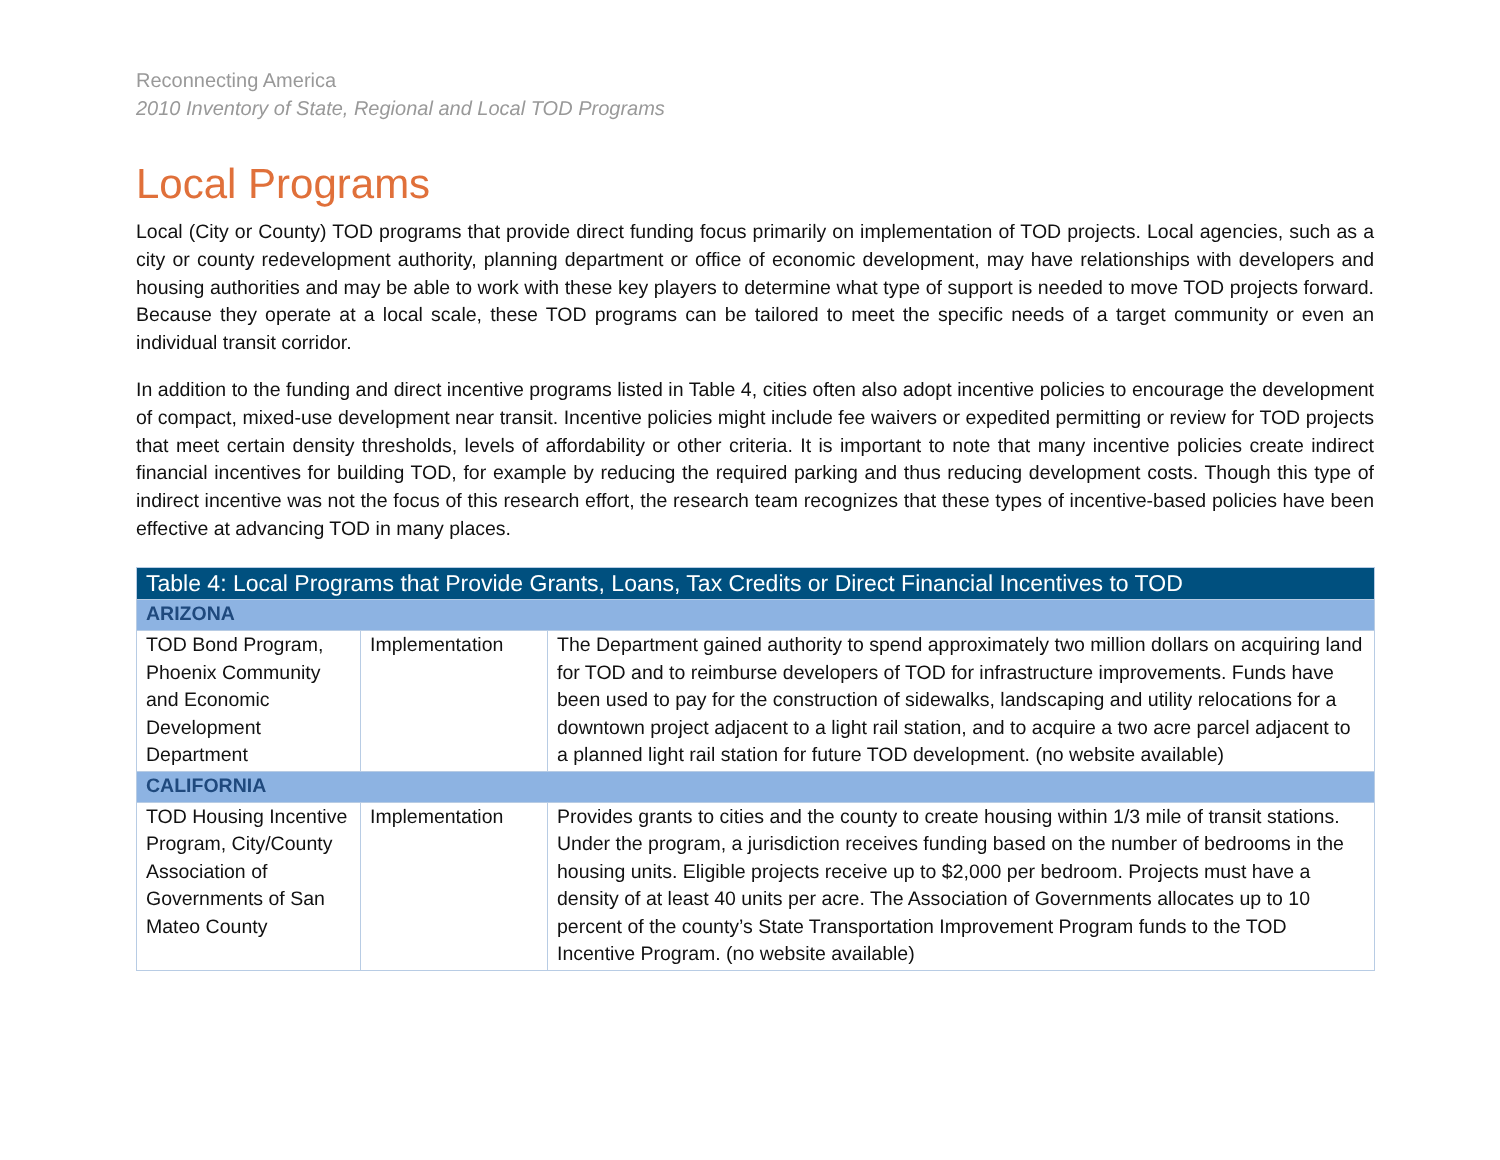Reconnecting America
2010 Inventory of State, Regional and Local TOD Programs
Local Programs
Local (City or County) TOD programs that provide direct funding focus primarily on implementation of TOD projects. Local agencies, such as a city or county redevelopment authority, planning department or office of economic development, may have relationships with developers and housing authorities and may be able to work with these key players to determine what type of support is needed to move TOD projects forward. Because they operate at a local scale, these TOD programs can be tailored to meet the specific needs of a target community or even an individual transit corridor.
In addition to the funding and direct incentive programs listed in Table 4, cities often also adopt incentive policies to encourage the development of compact, mixed-use development near transit. Incentive policies might include fee waivers or expedited permitting or review for TOD projects that meet certain density thresholds, levels of affordability or other criteria. It is important to note that many incentive policies create indirect financial incentives for building TOD, for example by reducing the required parking and thus reducing development costs. Though this type of indirect incentive was not the focus of this research effort, the research team recognizes that these types of incentive-based policies have been effective at advancing TOD in many places.
| Table 4: Local Programs that Provide Grants, Loans, Tax Credits or Direct Financial Incentives to TOD | | |
| ARIZONA | | |
| TOD Bond Program, Phoenix Community and Economic Development Department | Implementation | The Department gained authority to spend approximately two million dollars on acquiring land for TOD and to reimburse developers of TOD for infrastructure improvements. Funds have been used to pay for the construction of sidewalks, landscaping and utility relocations for a downtown project adjacent to a light rail station, and to acquire a two acre parcel adjacent to a planned light rail station for future TOD development. (no website available) |
| CALIFORNIA | | |
| TOD Housing Incentive Program, City/County Association of Governments of San Mateo County | Implementation | Provides grants to cities and the county to create housing within 1/3 mile of transit stations. Under the program, a jurisdiction receives funding based on the number of bedrooms in the housing units. Eligible projects receive up to $2,000 per bedroom. Projects must have a density of at least 40 units per acre. The Association of Governments allocates up to 10 percent of the county’s State Transportation Improvement Program funds to the TOD Incentive Program. (no website available) |